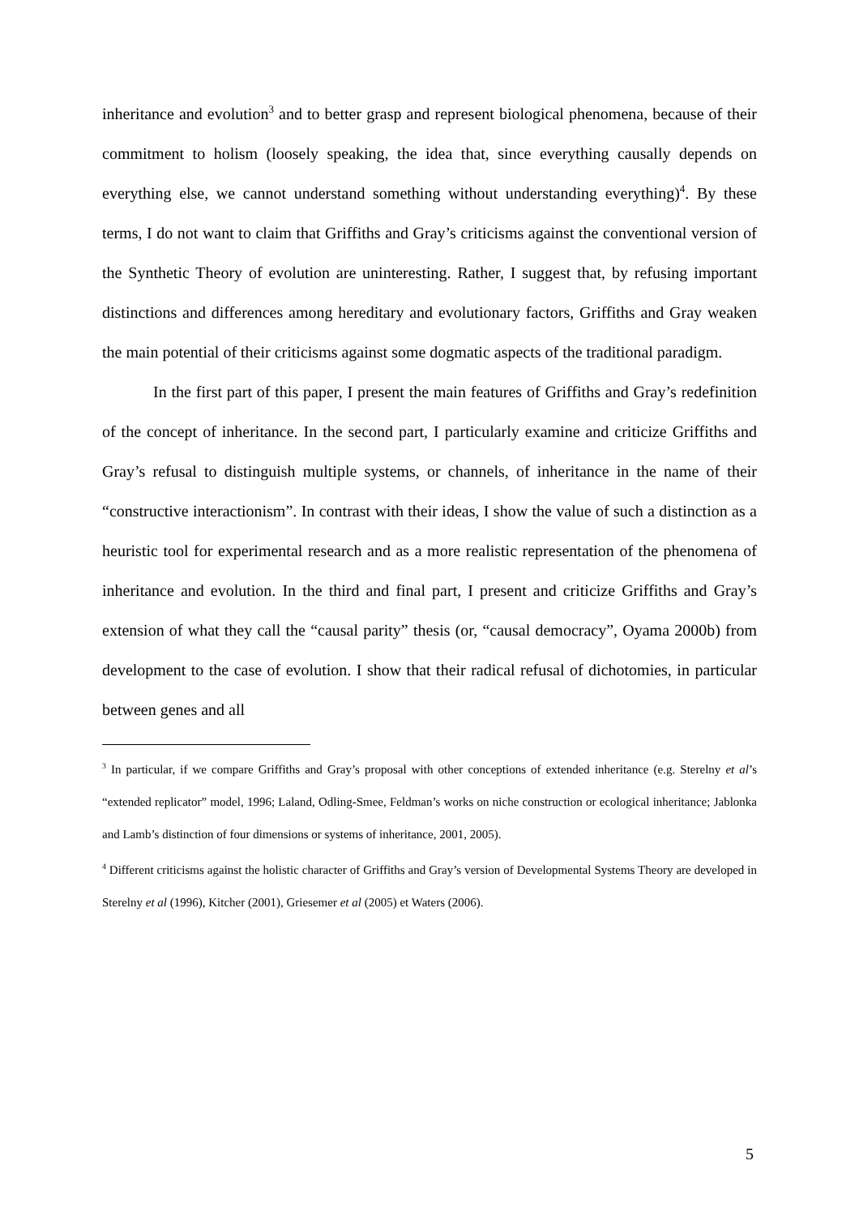inheritance and evolution<sup>3</sup> and to better grasp and represent biological phenomena, because of their commitment to holism (loosely speaking, the idea that, since everything causally depends on everything else, we cannot understand something without understanding everything)<sup>4</sup>. By these terms, I do not want to claim that Griffiths and Gray’s criticisms against the conventional version of the Synthetic Theory of evolution are uninteresting. Rather, I suggest that, by refusing important distinctions and differences among hereditary and evolutionary factors, Griffiths and Gray weaken the main potential of their criticisms against some dogmatic aspects of the traditional paradigm.
In the first part of this paper, I present the main features of Griffiths and Gray’s redefinition of the concept of inheritance. In the second part, I particularly examine and criticize Griffiths and Gray’s refusal to distinguish multiple systems, or channels, of inheritance in the name of their “constructive interactionism”. In contrast with their ideas, I show the value of such a distinction as a heuristic tool for experimental research and as a more realistic representation of the phenomena of inheritance and evolution. In the third and final part, I present and criticize Griffiths and Gray’s extension of what they call the “causal parity” thesis (or, “causal democracy”, Oyama 2000b) from development to the case of evolution. I show that their radical refusal of dichotomies, in particular between genes and all
<sup>3</sup> In particular, if we compare Griffiths and Gray’s proposal with other conceptions of extended inheritance (e.g. Sterelny et al’s “extended replicator” model, 1996; Laland, Odling-Smee, Feldman’s works on niche construction or ecological inheritance; Jablonka and Lamb’s distinction of four dimensions or systems of inheritance, 2001, 2005).
<sup>4</sup> Different criticisms against the holistic character of Griffiths and Gray’s version of Developmental Systems Theory are developed in Sterelny et al (1996), Kitcher (2001), Griesemer et al (2005) et Waters (2006).
5